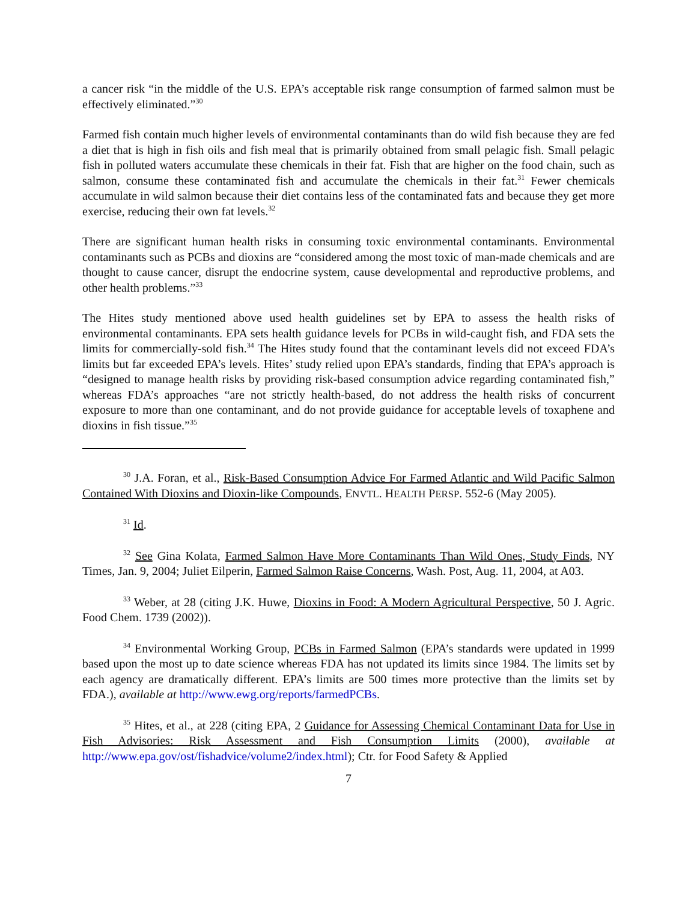a cancer risk “in the middle of the U.S. EPA’s acceptable risk range consumption of farmed salmon must be effectively eliminated.”<sup>30</sup>
Farmed fish contain much higher levels of environmental contaminants than do wild fish because they are fed a diet that is high in fish oils and fish meal that is primarily obtained from small pelagic fish. Small pelagic fish in polluted waters accumulate these chemicals in their fat. Fish that are higher on the food chain, such as salmon, consume these contaminated fish and accumulate the chemicals in their fat.<sup>31</sup> Fewer chemicals accumulate in wild salmon because their diet contains less of the contaminated fats and because they get more exercise, reducing their own fat levels.<sup>32</sup>
There are significant human health risks in consuming toxic environmental contaminants. Environmental contaminants such as PCBs and dioxins are “considered among the most toxic of man-made chemicals and are thought to cause cancer, disrupt the endocrine system, cause developmental and reproductive problems, and other health problems.”<sup>33</sup>
The Hites study mentioned above used health guidelines set by EPA to assess the health risks of environmental contaminants. EPA sets health guidance levels for PCBs in wild-caught fish, and FDA sets the limits for commercially-sold fish.<sup>34</sup> The Hites study found that the contaminant levels did not exceed FDA’s limits but far exceeded EPA’s levels. Hites’ study relied upon EPA’s standards, finding that EPA’s approach is “designed to manage health risks by providing risk-based consumption advice regarding contaminated fish,” whereas FDA’s approaches “are not strictly health-based, do not address the health risks of concurrent exposure to more than one contaminant, and do not provide guidance for acceptable levels of toxaphene and dioxins in fish tissue.”<sup>35</sup>
<sup>30</sup> J.A. Foran, et al., Risk-Based Consumption Advice For Farmed Atlantic and Wild Pacific Salmon Contained With Dioxins and Dioxin-like Compounds, ENVTL. HEALTH PERSP. 552-6 (May 2005).
<sup>31</sup> Id.
<sup>32</sup> See Gina Kolata, Farmed Salmon Have More Contaminants Than Wild Ones, Study Finds, NY Times, Jan. 9, 2004; Juliet Eilperin, Farmed Salmon Raise Concerns, Wash. Post, Aug. 11, 2004, at A03.
<sup>33</sup> Weber, at 28 (citing J.K. Huwe, Dioxins in Food: A Modern Agricultural Perspective, 50 J. Agric. Food Chem. 1739 (2002)).
<sup>34</sup> Environmental Working Group, PCBs in Farmed Salmon (EPA’s standards were updated in 1999 based upon the most up to date science whereas FDA has not updated its limits since 1984. The limits set by each agency are dramatically different. EPA’s limits are 500 times more protective than the limits set by FDA.), available at http://www.ewg.org/reports/farmedPCBs.
<sup>35</sup> Hites, et al., at 228 (citing EPA, 2 Guidance for Assessing Chemical Contaminant Data for Use in Fish Advisories: Risk Assessment and Fish Consumption Limits (2000), available at http://www.epa.gov/ost/fishadvice/volume2/index.html); Ctr. for Food Safety & Applied
7